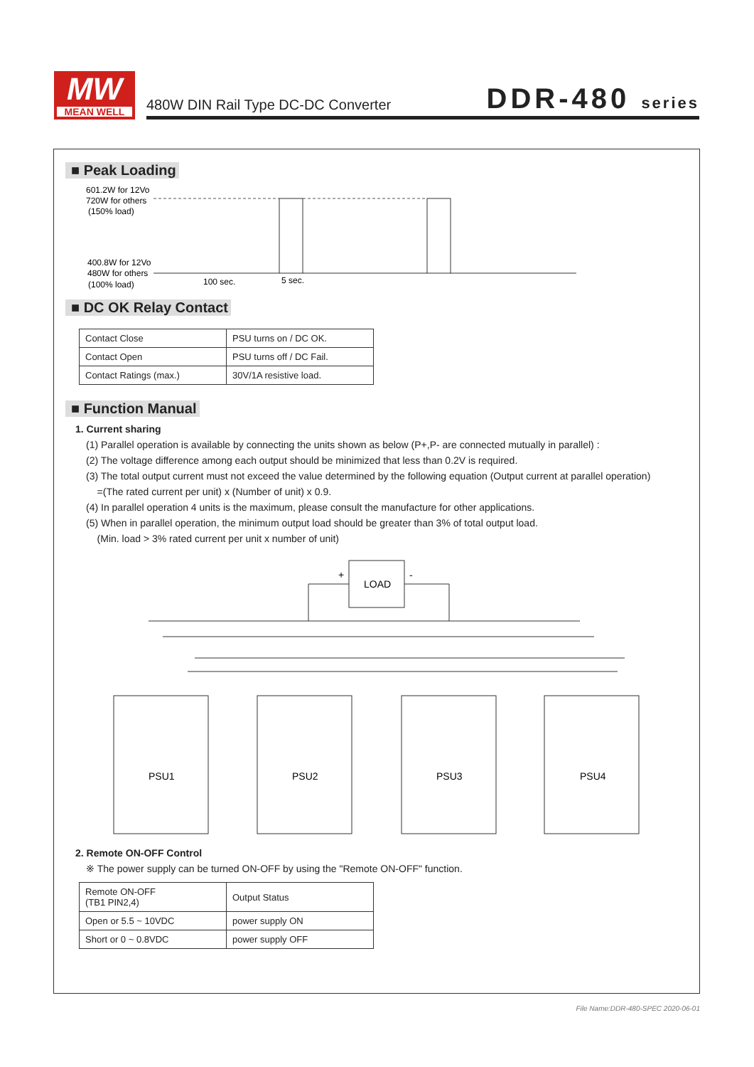MW
MEAN WELL
480W DIN Rail Type DC-DC Converter
DDR-480 series
■ Peak Loading
601.2W for 12Vo
720W for others
(150% load)
400.8W for 12Vo
480W for others
(100% load)
100 sec.
5 sec.
■ DC OK Relay Contact
| Contact Close | PSU turns on / DC OK. |
| Contact Open | PSU turns off / DC Fail. |
| Contact Ratings (max.) | 30V/1A resistive load. |
■ Function Manual
1. Current sharing
(1) Parallel operation is available by connecting the units shown as below (P+,P- are connected mutually in parallel) :
(2) The voltage difference among each output should be minimized that less than 0.2V is required.
(3) The total output current must not exceed the value determined by the following equation (Output current at parallel operation)
=(The rated current per unit) x (Number of unit) x 0.9.
(4) In parallel operation 4 units is the maximum, please consult the manufacture for other applications.
(5) When in parallel operation, the minimum output load should be greater than 3% of total output load.
(Min. load > 3% rated current per unit x number of unit)
LOAD
+
-
PSU1
PSU2
PSU3
PSU4
2. Remote ON-OFF Control
※ The power supply can be turned ON-OFF by using the "Remote ON-OFF" function.
| Remote ON-OFF (TB1 PIN2,4) | Output Status |
| Open or 5.5 ~ 10VDC | power supply ON |
| Short or 0 ~ 0.8VDC | power supply OFF |
File Name:DDR-480-SPEC 2020-06-01